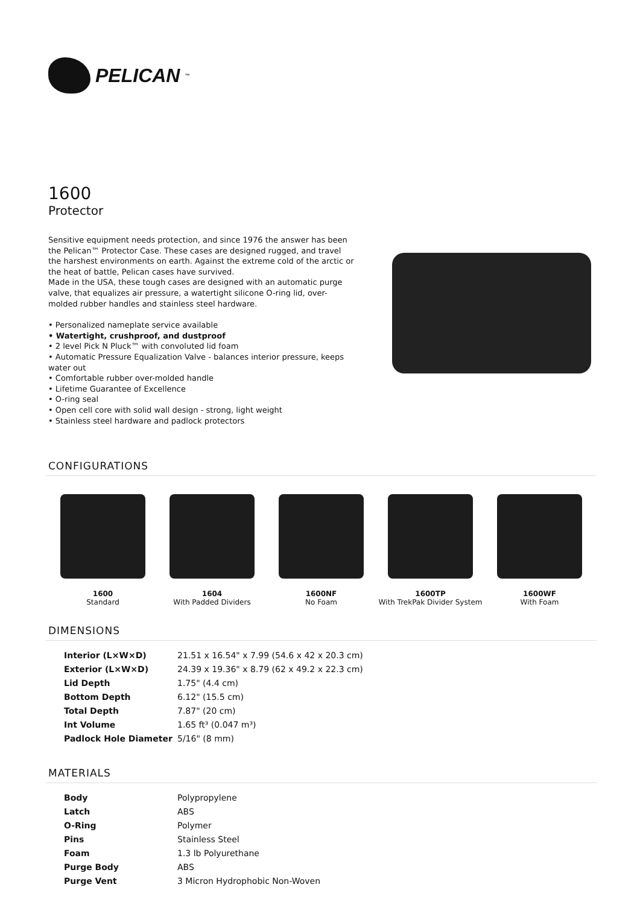PELICAN<sup>™</sup>
1600
Protector
Sensitive equipment needs protection, and since 1976 the answer has been the Pelican™ Protector Case. These cases are designed rugged, and travel the harshest environments on earth. Against the extreme cold of the arctic or the heat of battle, Pelican cases have survived.
Made in the USA, these tough cases are designed with an automatic purge valve, that equalizes air pressure, a watertight silicone O-ring lid, over-molded rubber handles and stainless steel hardware.
• Personalized nameplate service available
• Watertight, crushproof, and dustproof
• 2 level Pick N Pluck™ with convoluted lid foam
• Automatic Pressure Equalization Valve - balances interior pressure, keeps water out
• Comfortable rubber over-molded handle
• Lifetime Guarantee of Excellence
• O-ring seal
• Open cell core with solid wall design - strong, light weight
• Stainless steel hardware and padlock protectors
CONFIGURATIONS
1600
Standard
1604
With Padded Dividers
1600NF
No Foam
1600TP
With TrekPak Divider System
1600WF
With Foam
DIMENSIONS
| Interior (L×W×D) | 21.51 x 16.54" x 7.99 (54.6 x 42 x 20.3 cm) |
| Exterior (L×W×D) | 24.39 x 19.36" x 8.79 (62 x 49.2 x 22.3 cm) |
| Lid Depth | 1.75" (4.4 cm) |
| Bottom Depth | 6.12" (15.5 cm) |
| Total Depth | 7.87" (20 cm) |
| Int Volume | 1.65 ft³ (0.047 m³) |
| Padlock Hole Diameter | 5/16" (8 mm) |
MATERIALS
| Body | Polypropylene |
| Latch | ABS |
| O-Ring | Polymer |
| Pins | Stainless Steel |
| Foam | 1.3 lb Polyurethane |
| Purge Body | ABS |
| Purge Vent | 3 Micron Hydrophobic Non-Woven |